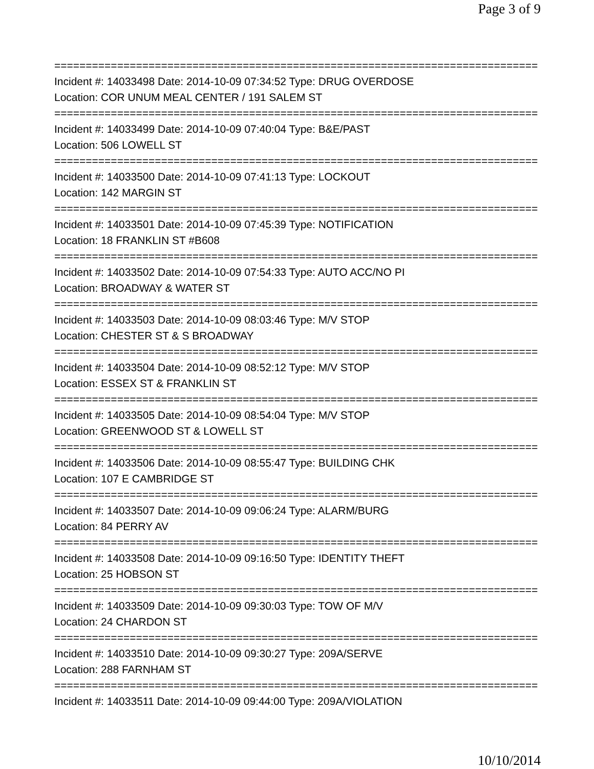Page 3 of 9
=============================================================================
Incident #: 14033498 Date: 2014-10-09 07:34:52 Type: DRUG OVERDOSE
Location: COR UNUM MEAL CENTER / 191 SALEM ST
=============================================================================
Incident #: 14033499 Date: 2014-10-09 07:40:04 Type: B&E/PAST
Location: 506 LOWELL ST
=============================================================================
Incident #: 14033500 Date: 2014-10-09 07:41:13 Type: LOCKOUT
Location: 142 MARGIN ST
=============================================================================
Incident #: 14033501 Date: 2014-10-09 07:45:39 Type: NOTIFICATION
Location: 18 FRANKLIN ST #B608
=============================================================================
Incident #: 14033502 Date: 2014-10-09 07:54:33 Type: AUTO ACC/NO PI
Location: BROADWAY & WATER ST
=============================================================================
Incident #: 14033503 Date: 2014-10-09 08:03:46 Type: M/V STOP
Location: CHESTER ST & S BROADWAY
=============================================================================
Incident #: 14033504 Date: 2014-10-09 08:52:12 Type: M/V STOP
Location: ESSEX ST & FRANKLIN ST
=============================================================================
Incident #: 14033505 Date: 2014-10-09 08:54:04 Type: M/V STOP
Location: GREENWOOD ST & LOWELL ST
=============================================================================
Incident #: 14033506 Date: 2014-10-09 08:55:47 Type: BUILDING CHK
Location: 107 E CAMBRIDGE ST
=============================================================================
Incident #: 14033507 Date: 2014-10-09 09:06:24 Type: ALARM/BURG
Location: 84 PERRY AV
=============================================================================
Incident #: 14033508 Date: 2014-10-09 09:16:50 Type: IDENTITY THEFT
Location: 25 HOBSON ST
=============================================================================
Incident #: 14033509 Date: 2014-10-09 09:30:03 Type: TOW OF M/V
Location: 24 CHARDON ST
=============================================================================
Incident #: 14033510 Date: 2014-10-09 09:30:27 Type: 209A/SERVE
Location: 288 FARNHAM ST
=============================================================================
Incident #: 14033511 Date: 2014-10-09 09:44:00 Type: 209A/VIOLATION
10/10/2014